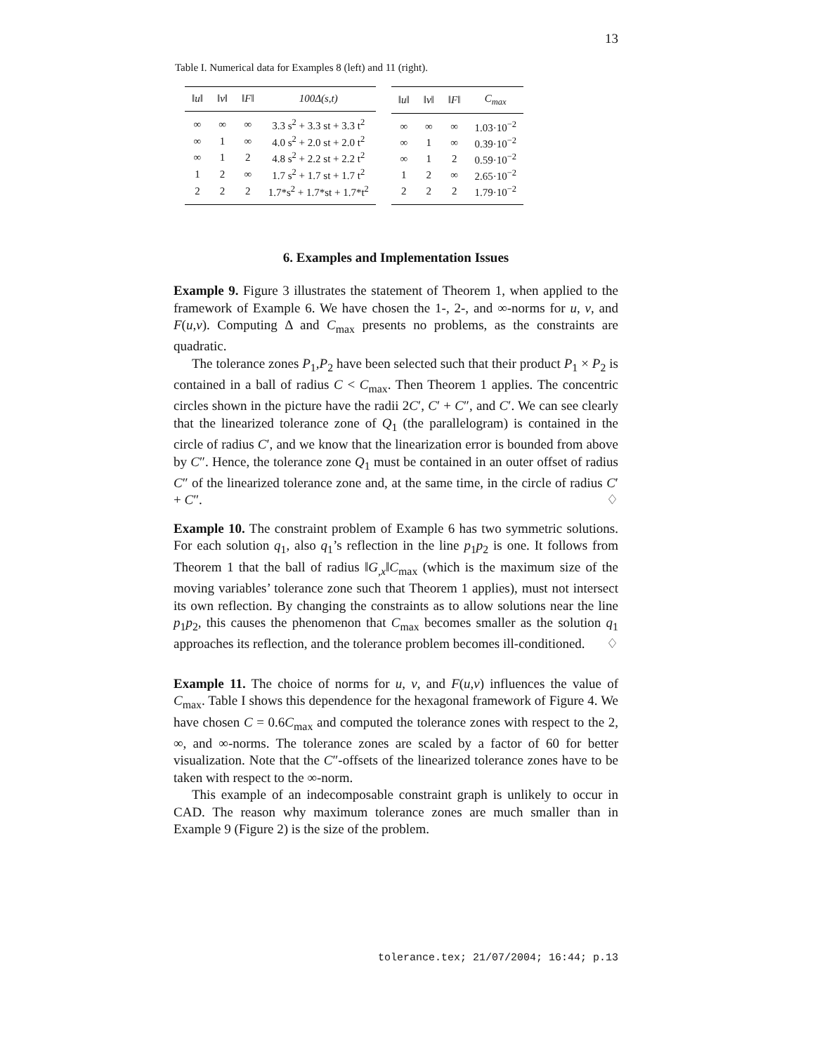13
Table I. Numerical data for Examples 8 (left) and 11 (right).
| ‖u‖ | ‖v‖ | ‖F‖ | 100Δ(s,t) |
| --- | --- | --- | --- |
| ∞ | ∞ | ∞ | 3.3 s<sup>2</sup> + 3.3 st + 3.3 t<sup>2</sup> |
| ∞ | 1 | ∞ | 4.0 s<sup>2</sup> + 2.0 st + 2.0 t<sup>2</sup> |
| ∞ | 1 | 2 | 4.8 s<sup>2</sup> + 2.2 st + 2.2 t<sup>2</sup> |
| 1 | 2 | ∞ | 1.7 s<sup>2</sup> + 1.7 st + 1.7 t<sup>2</sup> |
| 2 | 2 | 2 | 1.7*s<sup>2</sup> + 1.7*st + 1.7*t<sup>2</sup> |
| ‖u‖ | ‖v‖ | ‖F‖ | C<sub>max</sub> |
| --- | --- | --- | --- |
| ∞ | ∞ | ∞ | 1.03·10<sup>−2</sup> |
| ∞ | 1 | ∞ | 0.39·10<sup>−2</sup> |
| ∞ | 1 | 2 | 0.59·10<sup>−2</sup> |
| 1 | 2 | ∞ | 2.65·10<sup>−2</sup> |
| 2 | 2 | 2 | 1.79·10<sup>−2</sup> |
6. Examples and Implementation Issues
Example 9. Figure 3 illustrates the statement of Theorem 1, when applied to the framework of Example 6. We have chosen the 1-, 2-, and ∞-norms for u, v, and F(u,v). Computing Δ and C<sub>max</sub> presents no problems, as the constraints are quadratic.
The tolerance zones P<sub>1</sub>,P<sub>2</sub> have been selected such that their product P<sub>1</sub> × P<sub>2</sub> is contained in a ball of radius C < C<sub>max</sub>. Then Theorem 1 applies. The concentric circles shown in the picture have the radii 2C′, C′ + C″, and C′. We can see clearly that the linearized tolerance zone of Q<sub>1</sub> (the parallelogram) is contained in the circle of radius C′, and we know that the linearization error is bounded from above by C″. Hence, the tolerance zone Q<sub>1</sub> must be contained in an outer offset of radius C″ of the linearized tolerance zone and, at the same time, in the circle of radius C′ + C″. ♢
Example 10. The constraint problem of Example 6 has two symmetric solutions. For each solution q<sub>1</sub>, also q<sub>1</sub>’s reflection in the line p<sub>1</sub>p<sub>2</sub> is one. It follows from Theorem 1 that the ball of radius ‖G<sub>,x</sub>‖C<sub>max</sub> (which is the maximum size of the moving variables’ tolerance zone such that Theorem 1 applies), must not intersect its own reflection. By changing the constraints as to allow solutions near the line p<sub>1</sub>p<sub>2</sub>, this causes the phenomenon that C<sub>max</sub> becomes smaller as the solution q<sub>1</sub> approaches its reflection, and the tolerance problem becomes ill-conditioned. ♢
Example 11. The choice of norms for u, v, and F(u,v) influences the value of C<sub>max</sub>. Table I shows this dependence for the hexagonal framework of Figure 4. We have chosen C = 0.6C<sub>max</sub> and computed the tolerance zones with respect to the 2, ∞, and ∞-norms. The tolerance zones are scaled by a factor of 60 for better visualization. Note that the C″-offsets of the linearized tolerance zones have to be taken with respect to the ∞-norm.
This example of an indecomposable constraint graph is unlikely to occur in CAD. The reason why maximum tolerance zones are much smaller than in Example 9 (Figure 2) is the size of the problem.
tolerance.tex; 21/07/2004; 16:44; p.13